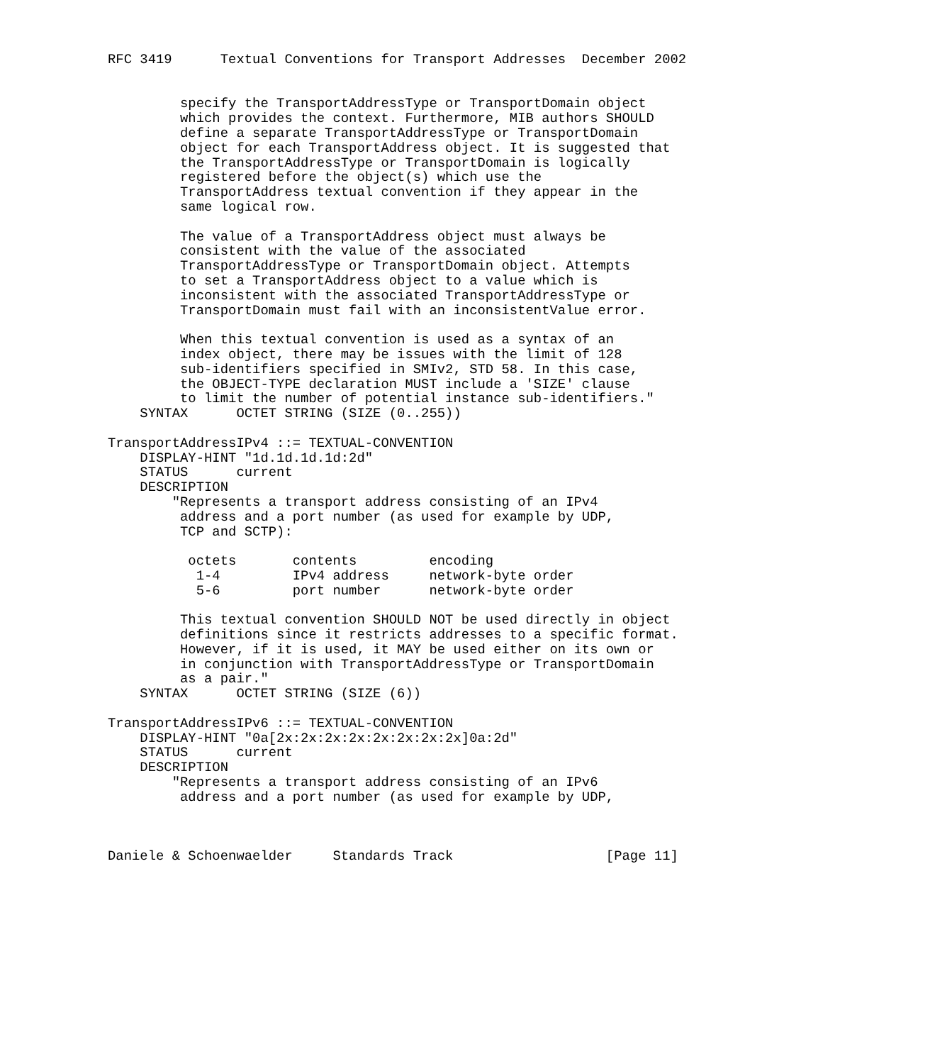RFC 3419      Textual Conventions for Transport Addresses  December 2002


         specify the TransportAddressType or TransportDomain object
         which provides the context. Furthermore, MIB authors SHOULD
         define a separate TransportAddressType or TransportDomain
         object for each TransportAddress object. It is suggested that
         the TransportAddressType or TransportDomain is logically
         registered before the object(s) which use the
         TransportAddress textual convention if they appear in the
         same logical row.

         The value of a TransportAddress object must always be
         consistent with the value of the associated
         TransportAddressType or TransportDomain object. Attempts
         to set a TransportAddress object to a value which is
         inconsistent with the associated TransportAddressType or
         TransportDomain must fail with an inconsistentValue error.

         When this textual convention is used as a syntax of an
         index object, there may be issues with the limit of 128
         sub-identifiers specified in SMIv2, STD 58. In this case,
         the OBJECT-TYPE declaration MUST include a 'SIZE' clause
         to limit the number of potential instance sub-identifiers."
    SYNTAX      OCTET STRING (SIZE (0..255))

TransportAddressIPv4 ::= TEXTUAL-CONVENTION
    DISPLAY-HINT "1d.1d.1d.1d:2d"
    STATUS      current
    DESCRIPTION
        "Represents a transport address consisting of an IPv4
         address and a port number (as used for example by UDP,
         TCP and SCTP):

          octets       contents         encoding
           1-4         IPv4 address     network-byte order
           5-6         port number      network-byte order

         This textual convention SHOULD NOT be used directly in object
         definitions since it restricts addresses to a specific format.
         However, if it is used, it MAY be used either on its own or
         in conjunction with TransportAddressType or TransportDomain
         as a pair."
    SYNTAX      OCTET STRING (SIZE (6))

TransportAddressIPv6 ::= TEXTUAL-CONVENTION
    DISPLAY-HINT "0a[2x:2x:2x:2x:2x:2x:2x:2x]0a:2d"
    STATUS      current
    DESCRIPTION
        "Represents a transport address consisting of an IPv6
         address and a port number (as used for example by UDP,



Daniele & Schoenwaelder     Standards Track                   [Page 11]